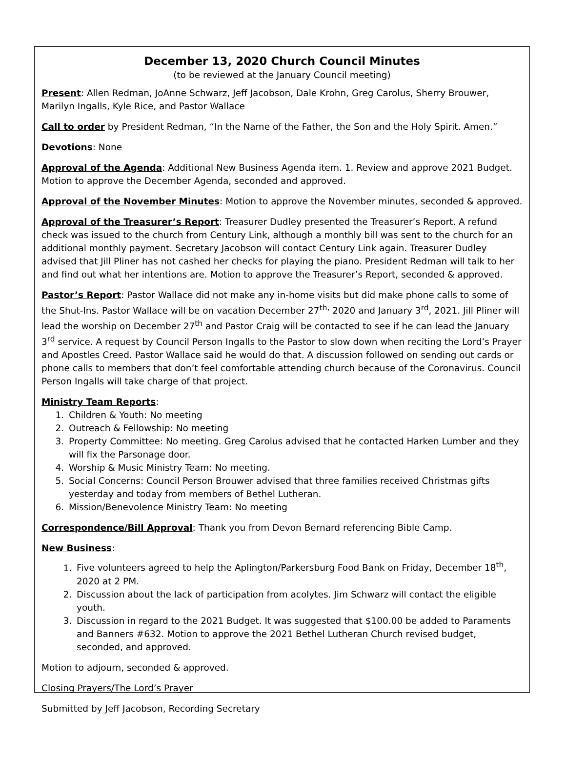December 13, 2020 Church Council Minutes
(to be reviewed at the January Council meeting)
Present: Allen Redman, JoAnne Schwarz, Jeff Jacobson, Dale Krohn, Greg Carolus, Sherry Brouwer, Marilyn Ingalls, Kyle Rice, and Pastor Wallace
Call to order by President Redman, “In the Name of the Father, the Son and the Holy Spirit. Amen.”
Devotions: None
Approval of the Agenda: Additional New Business Agenda item. 1. Review and approve 2021 Budget. Motion to approve the December Agenda, seconded and approved.
Approval of the November Minutes: Motion to approve the November minutes, seconded & approved.
Approval of the Treasurer’s Report: Treasurer Dudley presented the Treasurer’s Report. A refund check was issued to the church from Century Link, although a monthly bill was sent to the church for an additional monthly payment. Secretary Jacobson will contact Century Link again. Treasurer Dudley advised that Jill Pliner has not cashed her checks for playing the piano. President Redman will talk to her and find out what her intentions are. Motion to approve the Treasurer’s Report, seconded & approved.
Pastor’s Report: Pastor Wallace did not make any in-home visits but did make phone calls to some of the Shut-Ins. Pastor Wallace will be on vacation December 27<sup>th,</sup> 2020 and January 3<sup>rd</sup>, 2021. Jill Pliner will lead the worship on December 27<sup>th</sup> and Pastor Craig will be contacted to see if he can lead the January 3<sup>rd</sup> service. A request by Council Person Ingalls to the Pastor to slow down when reciting the Lord’s Prayer and Apostles Creed. Pastor Wallace said he would do that. A discussion followed on sending out cards or phone calls to members that don’t feel comfortable attending church because of the Coronavirus. Council Person Ingalls will take charge of that project.
Ministry Team Reports:
1. Children & Youth: No meeting
2. Outreach & Fellowship: No meeting
3. Property Committee: No meeting. Greg Carolus advised that he contacted Harken Lumber and they will fix the Parsonage door.
4. Worship & Music Ministry Team: No meeting.
5. Social Concerns: Council Person Brouwer advised that three families received Christmas gifts yesterday and today from members of Bethel Lutheran.
6. Mission/Benevolence Ministry Team: No meeting
Correspondence/Bill Approval: Thank you from Devon Bernard referencing Bible Camp.
New Business:
1. Five volunteers agreed to help the Aplington/Parkersburg Food Bank on Friday, December 18<sup>th</sup>, 2020 at 2 PM.
2. Discussion about the lack of participation from acolytes. Jim Schwarz will contact the eligible youth.
3. Discussion in regard to the 2021 Budget. It was suggested that $100.00 be added to Paraments and Banners #632. Motion to approve the 2021 Bethel Lutheran Church revised budget, seconded, and approved.
Motion to adjourn, seconded & approved.
Closing Prayers/The Lord’s Prayer
Submitted by Jeff Jacobson, Recording Secretary